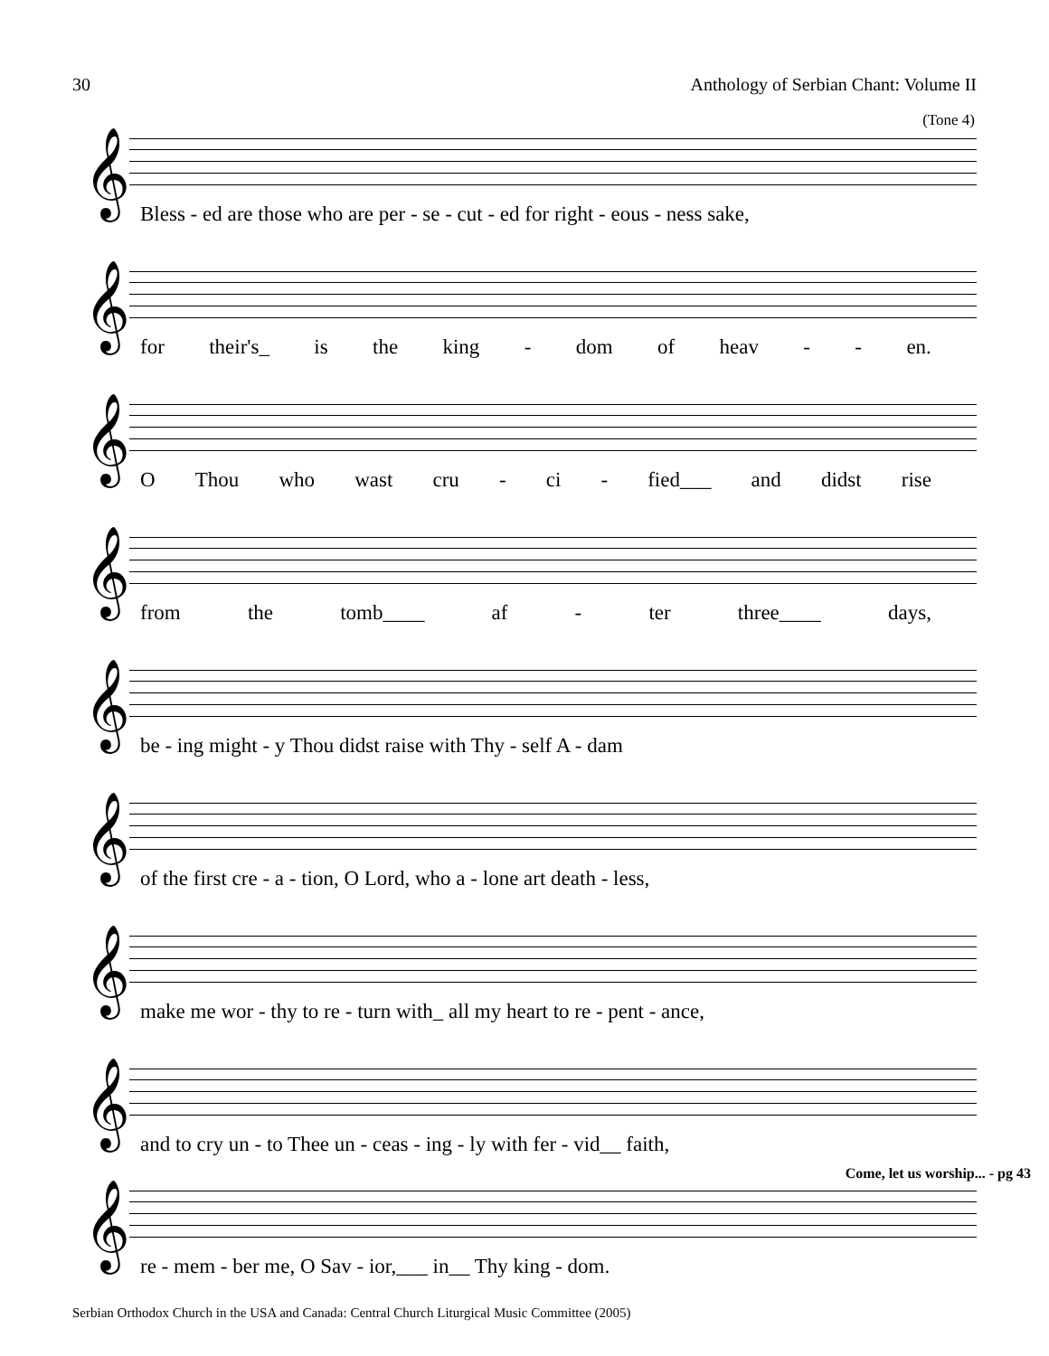30 Anthology of Serbian Chant: Volume II
(Tone 4)
𝄞
Bless - ed are those who are per - se - cut - ed for right - eous - ness sake,
𝄞
for their's_ is the king - dom of heav - - en.
𝄞
O Thou who wast cru - ci - fied___ and didst rise
𝄞
from the tomb____ af - ter three____ days,
𝄞
be - ing might - y Thou didst raise with Thy - self A - dam
𝄞
of the first cre - a - tion, O Lord, who a - lone art death - less,
𝄞
make me wor - thy to re - turn with_ all my heart to re - pent - ance,
𝄞
and to cry un - to Thee un - ceas - ing - ly with fer - vid__ faith,
Come, let us worship... - pg 43
𝄞
re - mem - ber me, O Sav - ior,___ in__ Thy king - dom.
Serbian Orthodox Church in the USA and Canada: Central Church Liturgical Music Committee (2005)